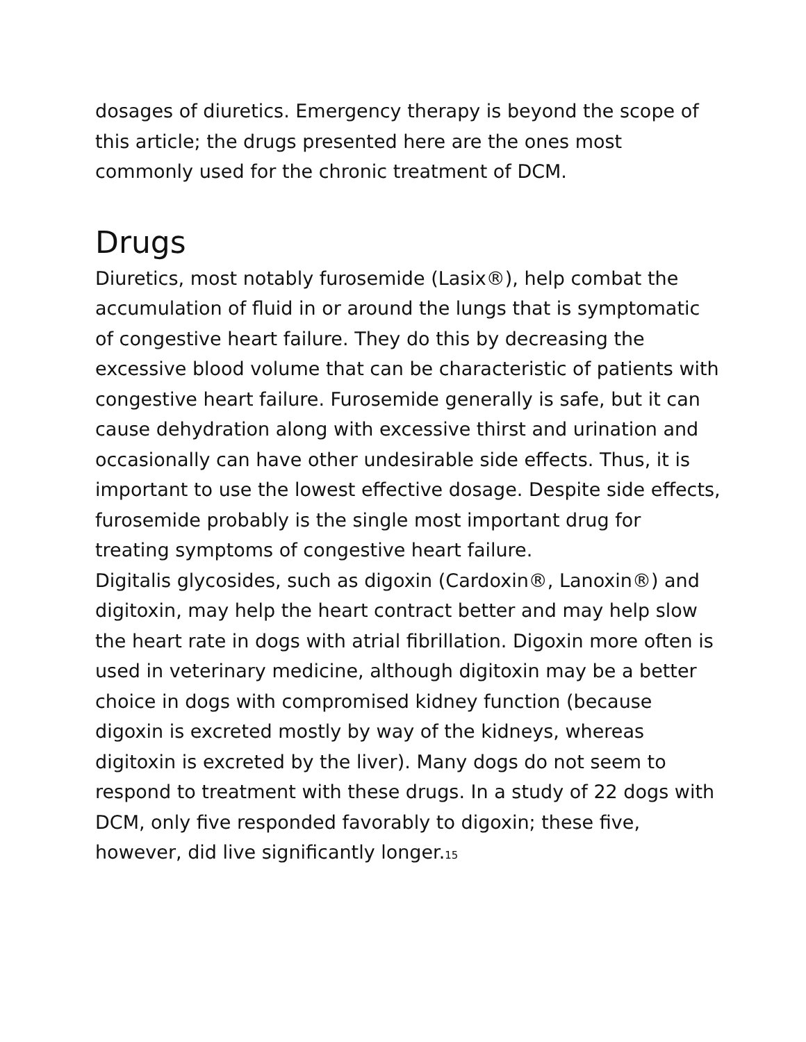dosages of diuretics. Emergency therapy is beyond the scope of this article; the drugs presented here are the ones most commonly used for the chronic treatment of DCM.
Drugs
Diuretics, most notably furosemide (Lasix®), help combat the accumulation of fluid in or around the lungs that is symptomatic of congestive heart failure. They do this by decreasing the excessive blood volume that can be characteristic of patients with congestive heart failure. Furosemide generally is safe, but it can cause dehydration along with excessive thirst and urination and occasionally can have other undesirable side effects. Thus, it is important to use the lowest effective dosage. Despite side effects, furosemide probably is the single most important drug for treating symptoms of congestive heart failure.
Digitalis glycosides, such as digoxin (Cardoxin®, Lanoxin®) and digitoxin, may help the heart contract better and may help slow the heart rate in dogs with atrial fibrillation. Digoxin more often is used in veterinary medicine, although digitoxin may be a better choice in dogs with compromised kidney function (because digoxin is excreted mostly by way of the kidneys, whereas digitoxin is excreted by the liver). Many dogs do not seem to respond to treatment with these drugs. In a study of 22 dogs with DCM, only five responded favorably to digoxin; these five, however, did live significantly longer.<sup>15</sup>